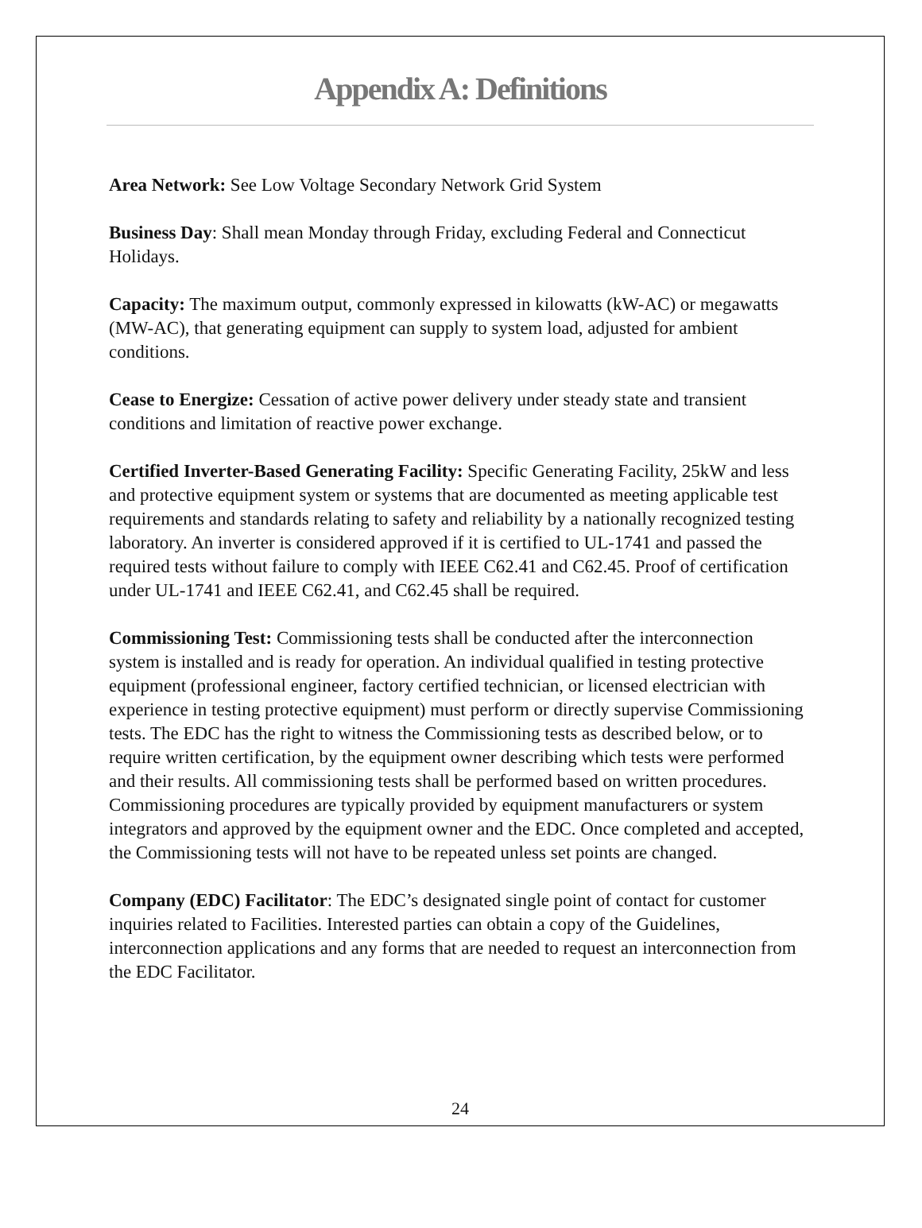Appendix A: Definitions
Area Network: See Low Voltage Secondary Network Grid System
Business Day: Shall mean Monday through Friday, excluding Federal and Connecticut Holidays.
Capacity: The maximum output, commonly expressed in kilowatts (kW-AC) or megawatts (MW-AC), that generating equipment can supply to system load, adjusted for ambient conditions.
Cease to Energize: Cessation of active power delivery under steady state and transient conditions and limitation of reactive power exchange.
Certified Inverter-Based Generating Facility: Specific Generating Facility, 25kW and less and protective equipment system or systems that are documented as meeting applicable test requirements and standards relating to safety and reliability by a nationally recognized testing laboratory. An inverter is considered approved if it is certified to UL-1741 and passed the required tests without failure to comply with IEEE C62.41 and C62.45. Proof of certification under UL-1741 and IEEE C62.41, and C62.45 shall be required.
Commissioning Test: Commissioning tests shall be conducted after the interconnection system is installed and is ready for operation. An individual qualified in testing protective equipment (professional engineer, factory certified technician, or licensed electrician with experience in testing protective equipment) must perform or directly supervise Commissioning tests. The EDC has the right to witness the Commissioning tests as described below, or to require written certification, by the equipment owner describing which tests were performed and their results. All commissioning tests shall be performed based on written procedures. Commissioning procedures are typically provided by equipment manufacturers or system integrators and approved by the equipment owner and the EDC. Once completed and accepted, the Commissioning tests will not have to be repeated unless set points are changed.
Company (EDC) Facilitator: The EDC’s designated single point of contact for customer inquiries related to Facilities. Interested parties can obtain a copy of the Guidelines, interconnection applications and any forms that are needed to request an interconnection from the EDC Facilitator.
24